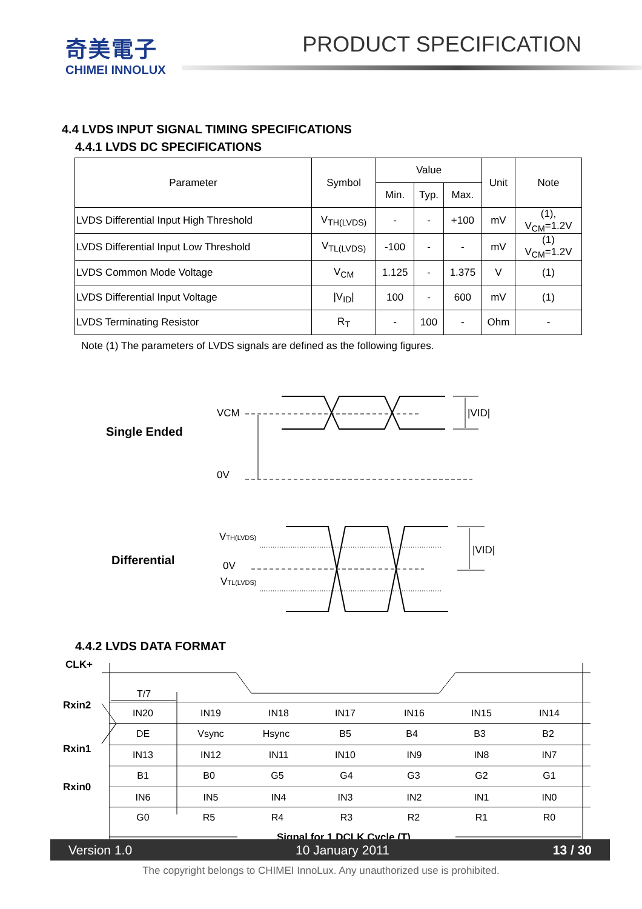奇美電子
CHIMEI INNOLUX
PRODUCT SPECIFICATION
4.4 LVDS INPUT SIGNAL TIMING SPECIFICATIONS
4.4.1 LVDS DC SPECIFICATIONS
| Parameter | Symbol | Value | | | Unit | Note |
| --- | --- | --- | --- | --- | --- | --- |
| | | Min. | Typ. | Max. | | |
| LVDS Differential Input High Threshold | V<sub>TH(LVDS)</sub> | - | - | +100 | mV | (1), V<sub>CM</sub>=1.2V |
| LVDS Differential Input Low Threshold | V<sub>TL(LVDS)</sub> | -100 | - | - | mV | (1) V<sub>CM</sub>=1.2V |
| LVDS Common Mode Voltage | V<sub>CM</sub> | 1.125 | - | 1.375 | V | (1) |
| LVDS Differential Input Voltage | /V<sub>ID</sub>/ | 100 | - | 600 | mV | (1) |
| LVDS Terminating Resistor | R<sub>T</sub> | - | 100 | - | Ohm | - |
Note (1) The parameters of LVDS signals are defined as the following figures.
Single Ended
VCM
0V
|VID|
Differential
VTH(LVDS)
0V
VTL(LVDS)
|VID|
4.4.2 LVDS DATA FORMAT
CLK+
Rxin2
Rxin1
Rxin0
T/7
Signal for 1 DCLK Cycle (T)
IN20
IN19
IN18
IN17
IN16
IN15
IN14
DE
Vsync
Hsync
B5
B4
B3
B2
IN13
IN12
IN11
IN10
IN9
IN8
IN7
B1
B0
G5
G4
G3
G2
G1
IN6
IN5
IN4
IN3
IN2
IN1
IN0
G0
R5
R4
R3
R2
R1
R0
Version 1.0 10 January 2011 13 / 30
The copyright belongs to CHIMEI InnoLux. Any unauthorized use is prohibited.